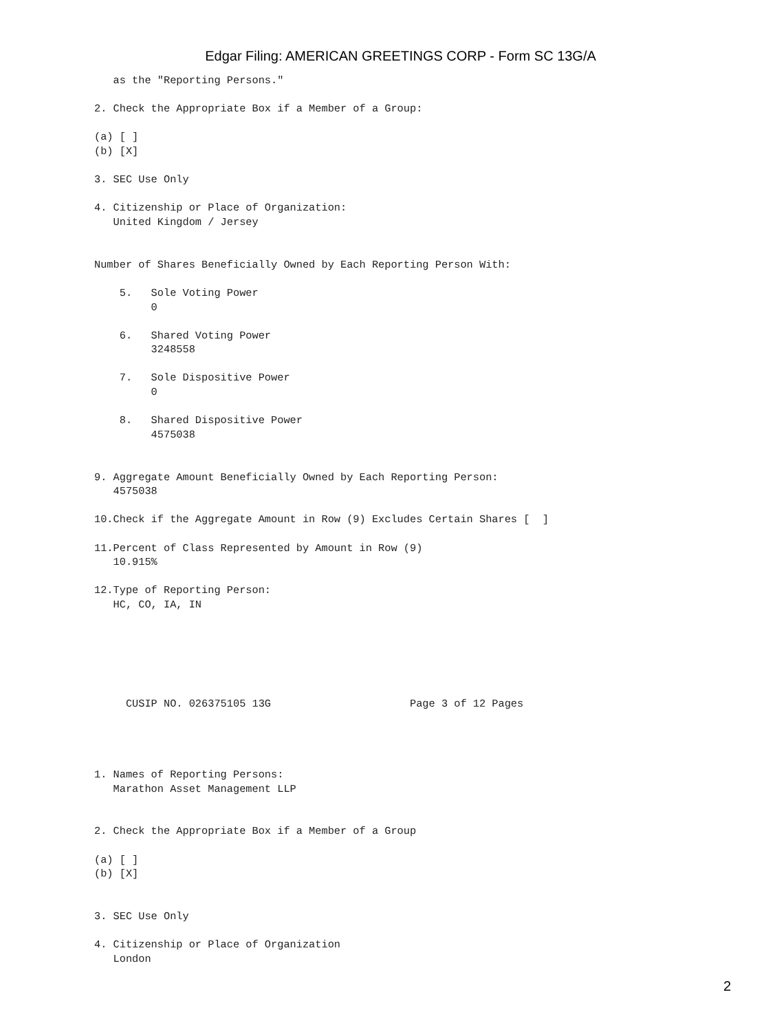Edgar Filing: AMERICAN GREETINGS CORP - Form SC 13G/A
   as the "Reporting Persons."

2. Check the Appropriate Box if a Member of a Group:

(a) [ ]
(b) [X]

3. SEC Use Only

4. Citizenship or Place of Organization:
   United Kingdom / Jersey


Number of Shares Beneficially Owned by Each Reporting Person With:

    5.   Sole Voting Power
         0

    6.   Shared Voting Power
         3248558

    7.   Sole Dispositive Power
         0

    8.   Shared Dispositive Power
         4575038


9. Aggregate Amount Beneficially Owned by Each Reporting Person:
   4575038

10.Check if the Aggregate Amount in Row (9) Excludes Certain Shares [  ]

11.Percent of Class Represented by Amount in Row (9)
   10.915%

12.Type of Reporting Person:
   HC, CO, IA, IN






     CUSIP NO. 026375105 13G                      Page 3 of 12 Pages




1. Names of Reporting Persons:
   Marathon Asset Management LLP


2. Check the Appropriate Box if a Member of a Group

(a) [ ]
(b) [X]


3. SEC Use Only

4. Citizenship or Place of Organization
   London
2